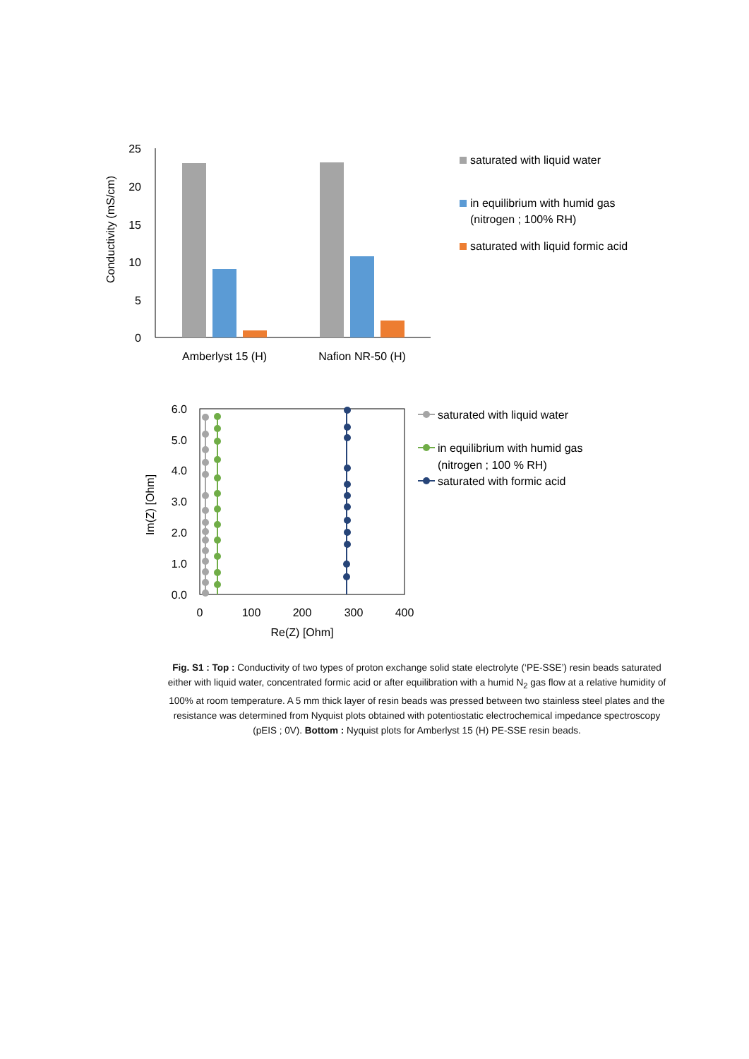25
20
15
10
5
0
Conductivity (mS/cm)
Amberlyst 15 (H)
Nafion NR-50 (H)
saturated with liquid water
in equilibrium with humid gas
(nitrogen ; 100% RH)
saturated with liquid formic acid
6.0
5.0
4.0
3.0
2.0
1.0
0.0
0
100
200
300
400
Re(Z) [Ohm]
Im(Z) [Ohm]
saturated with liquid water
in equilibrium with humid gas
(nitrogen ; 100 % RH)
saturated with formic acid
Fig. S1 : Top : Conductivity of two types of proton exchange solid state electrolyte (‘PE-SSE’) resin beads saturated either with liquid water, concentrated formic acid or after equilibration with a humid N<sub>2</sub> gas flow at a relative humidity of 100% at room temperature. A 5 mm thick layer of resin beads was pressed between two stainless steel plates and the resistance was determined from Nyquist plots obtained with potentiostatic electrochemical impedance spectroscopy (pEIS ; 0V). Bottom : Nyquist plots for Amberlyst 15 (H) PE-SSE resin beads.